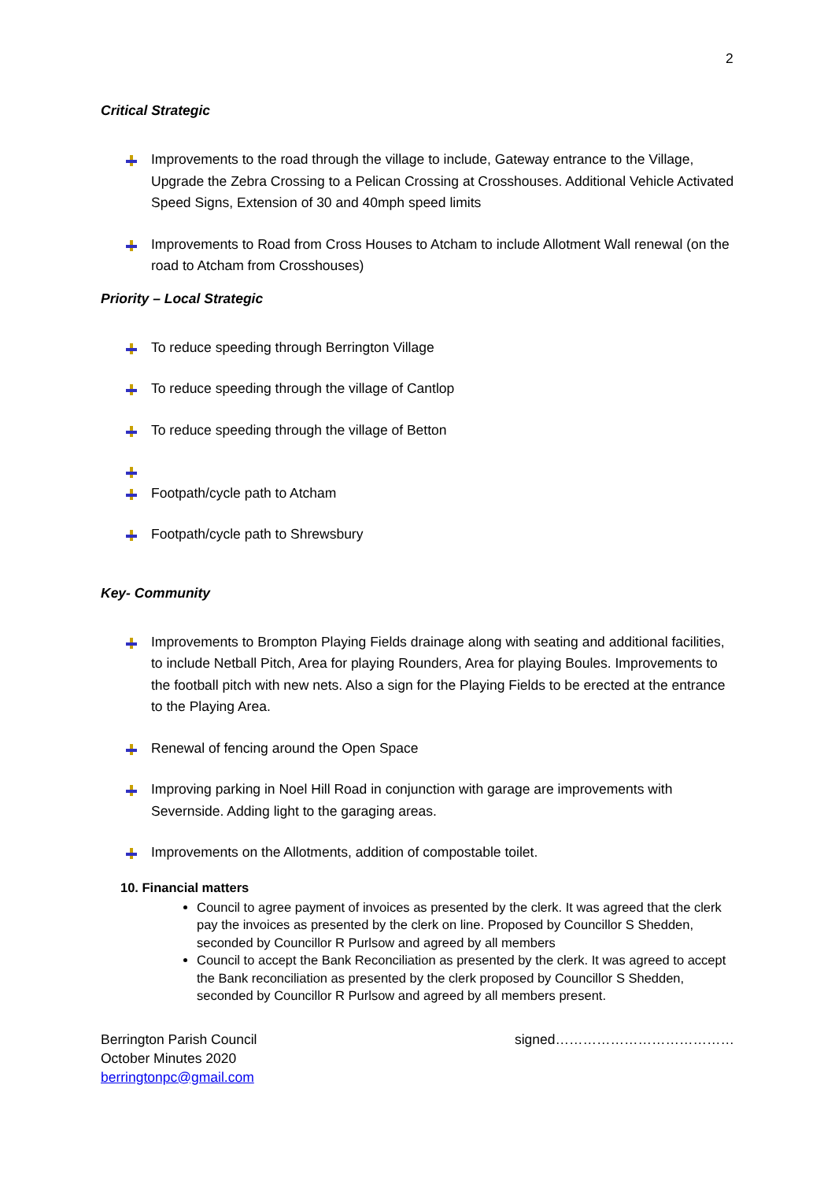2
Critical Strategic
Improvements to the road through the village to include, Gateway entrance to the Village, Upgrade the Zebra Crossing to a Pelican Crossing at Crosshouses. Additional Vehicle Activated Speed Signs, Extension of 30 and 40mph speed limits
Improvements to Road from Cross Houses to Atcham to include Allotment Wall renewal (on the road to Atcham from Crosshouses)
Priority – Local Strategic
To reduce speeding through Berrington Village
To reduce speeding through the village of Cantlop
To reduce speeding through the village of Betton
Footpath/cycle path to Atcham
Footpath/cycle path to Shrewsbury
Key- Community
Improvements to Brompton Playing Fields drainage along with seating and additional facilities, to include Netball Pitch, Area for playing Rounders, Area for playing Boules. Improvements to the football pitch with new nets. Also a sign for the Playing Fields to be erected at the entrance to the Playing Area.
Renewal of fencing around the Open Space
Improving parking in Noel Hill Road in conjunction with garage are improvements with Severnside. Adding light to the garaging areas.
Improvements on the Allotments, addition of compostable toilet.
10. Financial matters
Council to agree payment of invoices as presented by the clerk. It was agreed that the clerk pay the invoices as presented by the clerk on line. Proposed by Councillor S Shedden, seconded by Councillor R Purlsow and agreed by all members
Council to accept the Bank Reconciliation as presented by the clerk. It was agreed to accept the Bank reconciliation as presented by the clerk proposed by Councillor S Shedden, seconded by Councillor R Purlsow and agreed by all members present.
Berrington Parish Council
October Minutes 2020
berringtonpc@gmail.com
signed…………………………………